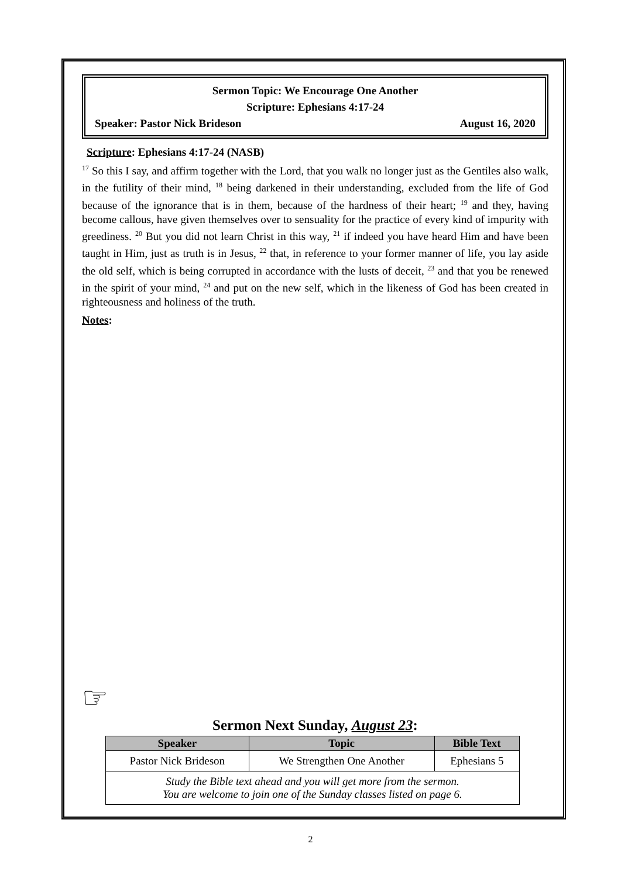Sermon Topic: We Encourage One Another
Scripture: Ephesians 4:17-24
Speaker: Pastor Nick Brideson August 16, 2020
Scripture: Ephesians 4:17-24 (NASB)
<sup>17</sup> So this I say, and affirm together with the Lord, that you walk no longer just as the Gentiles also walk, in the futility of their mind, <sup>18</sup> being darkened in their understanding, excluded from the life of God because of the ignorance that is in them, because of the hardness of their heart; <sup>19</sup> and they, having become callous, have given themselves over to sensuality for the practice of every kind of impurity with greediness. <sup>20</sup> But you did not learn Christ in this way, <sup>21</sup> if indeed you have heard Him and have been taught in Him, just as truth is in Jesus, <sup>22</sup> that, in reference to your former manner of life, you lay aside the old self, which is being corrupted in accordance with the lusts of deceit, <sup>23</sup> and that you be renewed in the spirit of your mind, <sup>24</sup> and put on the new self, which in the likeness of God has been created in righteousness and holiness of the truth.
Notes:
☞
Sermon Next Sunday, August 23:
| Speaker | Topic | Bible Text |
| --- | --- | --- |
| Pastor Nick Brideson | We Strengthen One Another | Ephesians 5 |
| Study the Bible text ahead and you will get more from the sermon. You are welcome to join one of the Sunday classes listed on page 6. | | |
2